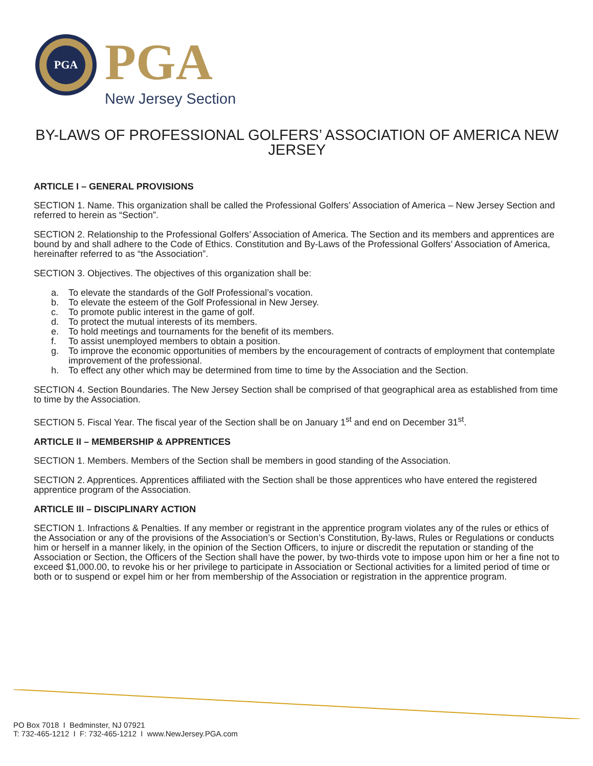PGA
PGA
New Jersey Section
BY-LAWS OF PROFESSIONAL GOLFERS’ ASSOCIATION OF AMERICA NEW JERSEY
ARTICLE I – GENERAL PROVISIONS
SECTION 1. Name. This organization shall be called the Professional Golfers’ Association of America – New Jersey Section and referred to herein as “Section”.
SECTION 2. Relationship to the Professional Golfers’ Association of America. The Section and its members and apprentices are bound by and shall adhere to the Code of Ethics. Constitution and By-Laws of the Professional Golfers’ Association of America, hereinafter referred to as “the Association”.
SECTION 3. Objectives. The objectives of this organization shall be:
a. To elevate the standards of the Golf Professional’s vocation.
b. To elevate the esteem of the Golf Professional in New Jersey.
c. To promote public interest in the game of golf.
d. To protect the mutual interests of its members.
e. To hold meetings and tournaments for the benefit of its members.
f. To assist unemployed members to obtain a position.
g. To improve the economic opportunities of members by the encouragement of contracts of employment that contemplate improvement of the professional.
h. To effect any other which may be determined from time to time by the Association and the Section.
SECTION 4. Section Boundaries. The New Jersey Section shall be comprised of that geographical area as established from time to time by the Association.
SECTION 5. Fiscal Year. The fiscal year of the Section shall be on January 1<sup>st</sup> and end on December 31<sup>st</sup>.
ARTICLE II – MEMBERSHIP & APPRENTICES
SECTION 1. Members. Members of the Section shall be members in good standing of the Association.
SECTION 2. Apprentices. Apprentices affiliated with the Section shall be those apprentices who have entered the registered apprentice program of the Association.
ARTICLE III – DISCIPLINARY ACTION
SECTION 1. Infractions & Penalties. If any member or registrant in the apprentice program violates any of the rules or ethics of the Association or any of the provisions of the Association’s or Section’s Constitution, By-laws, Rules or Regulations or conducts him or herself in a manner likely, in the opinion of the Section Officers, to injure or discredit the reputation or standing of the Association or Section, the Officers of the Section shall have the power, by two-thirds vote to impose upon him or her a fine not to exceed $1,000.00, to revoke his or her privilege to participate in Association or Sectional activities for a limited period of time or both or to suspend or expel him or her from membership of the Association or registration in the apprentice program.
PO Box 7018 I Bedminster, NJ 07921
T: 732-465-1212 I F: 732-465-1212 I www.NewJersey.PGA.com